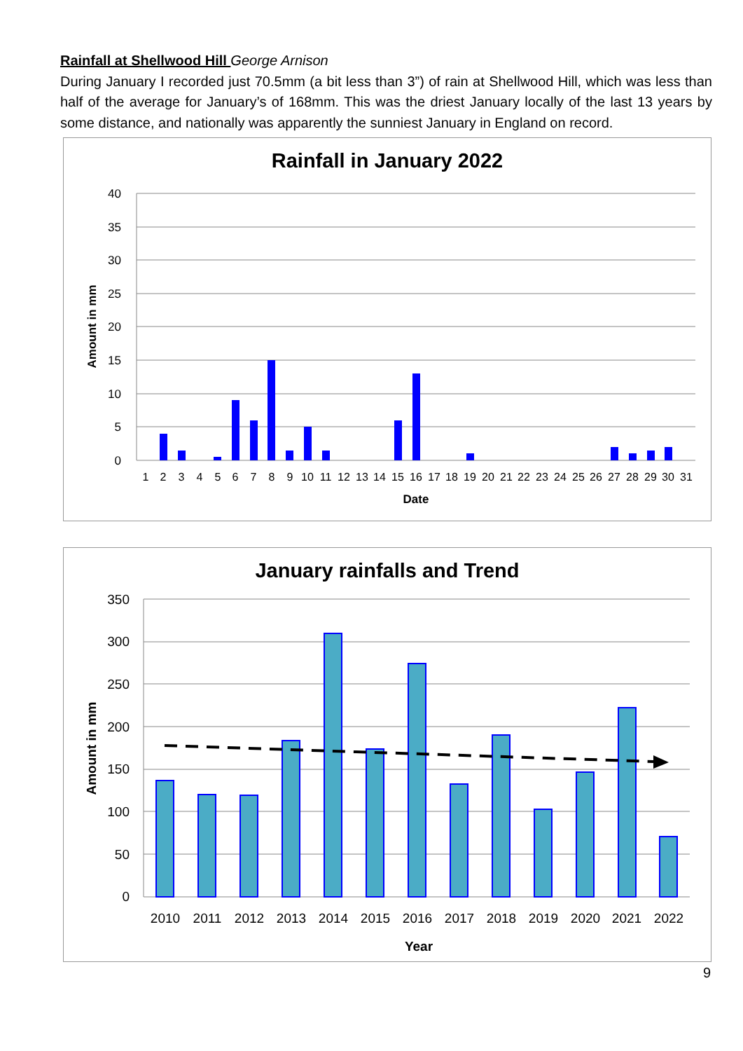Rainfall at Shellwood Hill George Arnison
During January I recorded just 70.5mm (a bit less than 3”) of rain at Shellwood Hill, which was less than half of the average for January’s of 168mm. This was the driest January locally of the last 13 years by some distance, and nationally was apparently the sunniest January in England on record.
Rainfall in January 2022
40
35
30
25
20
15
10
5
0
Amount in mm
1
2
3
4
5
6
7
8
9
10
11
12
13
14
15
16
17
18
19
20
21
22
23
24
25
26
27
28
29
30
31
Date
January rainfalls and Trend
350
300
250
200
150
100
50
0
Amount in mm
2010
2011
2012
2013
2014
2015
2016
2017
2018
2019
2020
2021
2022
Year
9